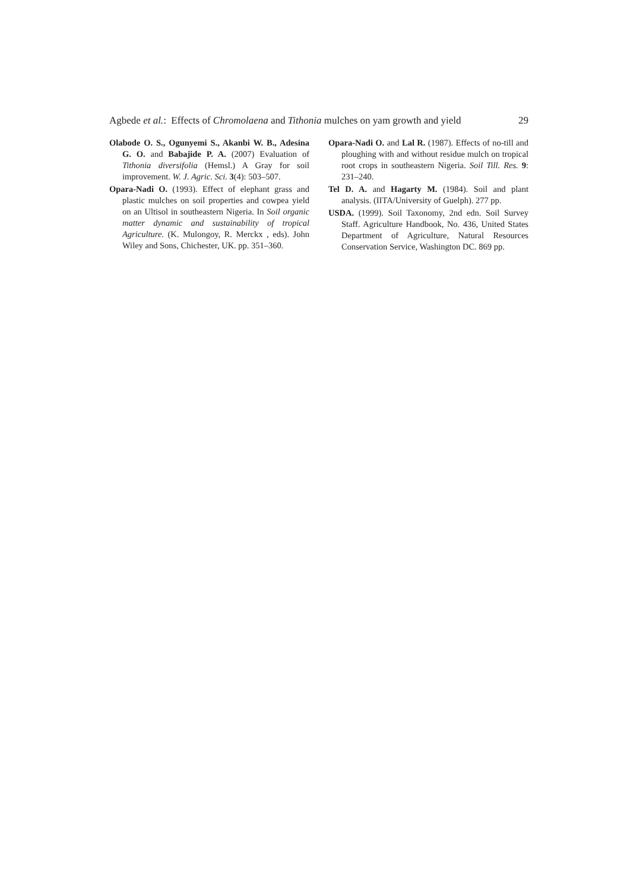Agbede et al.: Effects of Chromolaena and Tithonia mulches on yam growth and yield 29
Olabode O. S., Ogunyemi S., Akanbi W. B., Adesina G. O. and Babajide P. A. (2007) Evaluation of Tithonia diversifolia (Hemsl.) A Gray for soil improvement. W. J. Agric. Sci. 3(4): 503–507.
Opara-Nadi O. (1993). Effect of elephant grass and plastic mulches on soil properties and cowpea yield on an Ultisol in southeastern Nigeria. In Soil organic matter dynamic and sustainability of tropical Agriculture. (K. Mulongoy, R. Merckx , eds). John Wiley and Sons, Chichester, UK. pp. 351–360.
Opara-Nadi O. and Lal R. (1987). Effects of no-till and ploughing with and without residue mulch on tropical root crops in southeastern Nigeria. Soil Till. Res. 9: 231–240.
Tel D. A. and Hagarty M. (1984). Soil and plant analysis. (IITA/University of Guelph). 277 pp.
USDA. (1999). Soil Taxonomy, 2nd edn. Soil Survey Staff. Agriculture Handbook, No. 436, United States Department of Agriculture, Natural Resources Conservation Service, Washington DC. 869 pp.